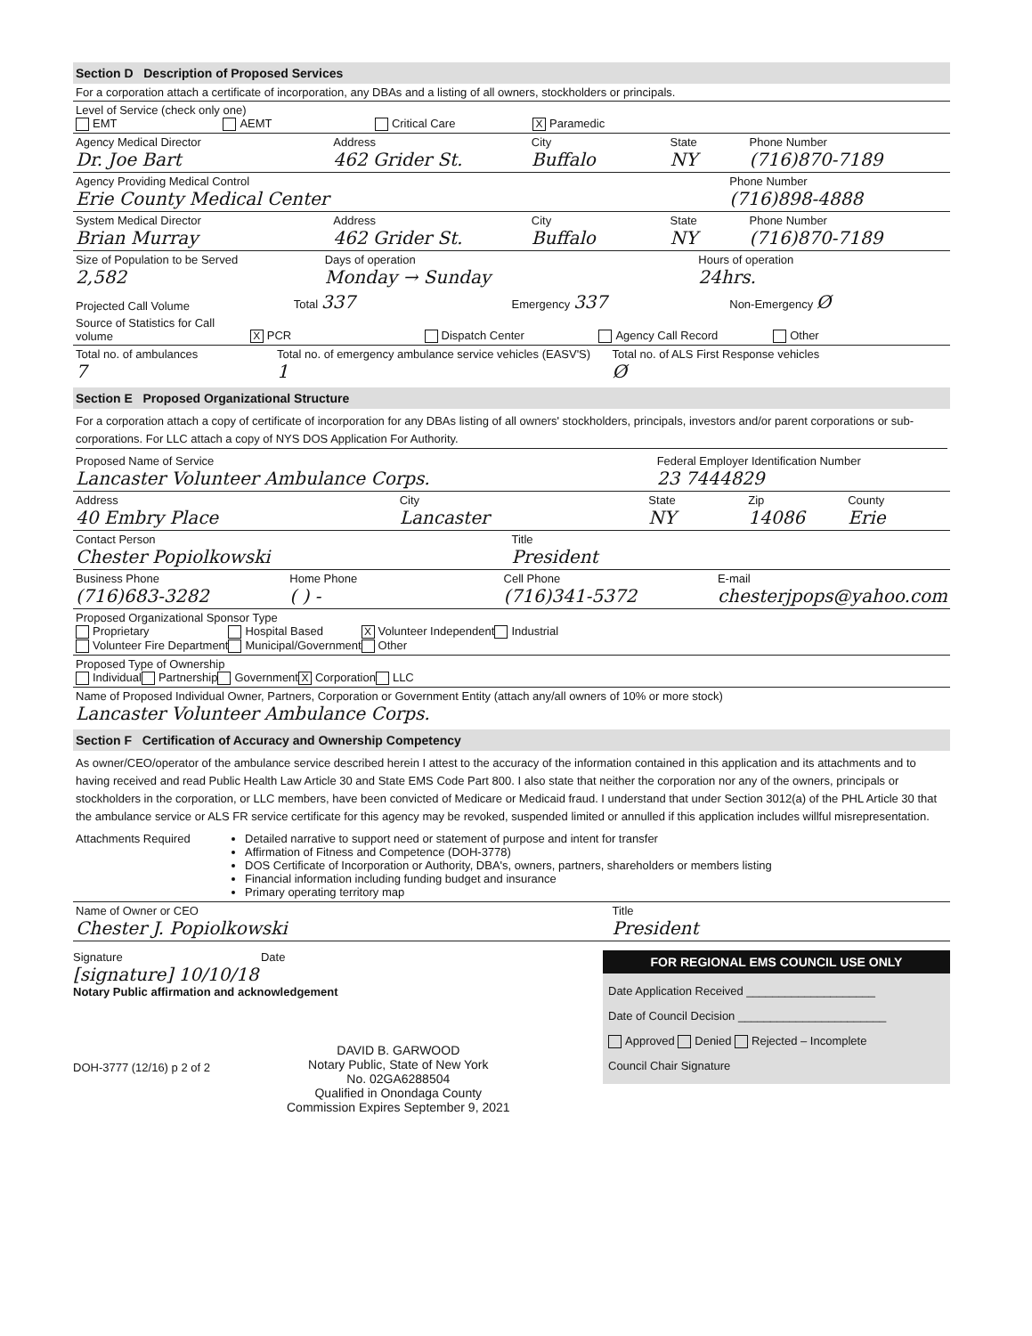Section D Description of Proposed Services
For a corporation attach a certificate of incorporation, any DBAs and a listing of all owners, stockholders or principals.
Level of Service (check only one)
EMT AEMT Critical Care X Paramedic
Agency Medical Director
Dr. Joe Bart
Address
462 Grider St.
City
Buffalo
State
NY
Phone Number
(716)870-7189
Agency Providing Medical Control
Erie County Medical Center
Phone Number
(716)898-4888
System Medical Director
Brian Murray
Address
462 Grider St.
City
Buffalo
State
NY
Phone Number
(716)870-7189
Size of Population to be Served
2,582
Days of operation
Monday → Sunday
Hours of operation
24hrs.
Projected Call Volume
Total 337
Emergency 337
Non-Emergency Ø
Source of Statistics for Call volume
X PCR
Dispatch Center
Agency Call Record
Other
Total no. of ambulances
7
Total no. of emergency ambulance service vehicles (EASV'S)
1
Total no. of ALS First Response vehicles
Ø
Section E Proposed Organizational Structure
For a corporation attach a copy of certificate of incorporation for any DBAs listing of all owners' stockholders, principals, investors and/or parent corporations or sub-corporations. For LLC attach a copy of NYS DOS Application For Authority.
Proposed Name of Service
Lancaster Volunteer Ambulance Corps.
Federal Employer Identification Number
23 7444829
Address
40 Embry Place
City
Lancaster
State
NY
Zip
14086
County
Erie
Contact Person
Chester Popiolkowski
Title
President
Business Phone
(716)683-3282
Home Phone
( ) -
Cell Phone
(716)341-5372
E-mail
chesterjpops@yahoo.com
Proposed Organizational Sponsor Type
Proprietary
Volunteer Fire Department
Hospital Based
Municipal/Government
X Volunteer Independent
Other
Industrial
Proposed Type of Ownership
Individual Partnership Government
X Corporation LLC
Name of Proposed Individual Owner, Partners, Corporation or Government Entity (attach any/all owners of 10% or more stock)
Lancaster Volunteer Ambulance Corps.
Section F Certification of Accuracy and Ownership Competency
As owner/CEO/operator of the ambulance service described herein I attest to the accuracy of the information contained in this application and its attachments and to having received and read Public Health Law Article 30 and State EMS Code Part 800. I also state that neither the corporation nor any of the owners, principals or stockholders in the corporation, or LLC members, have been convicted of Medicare or Medicaid fraud. I understand that under Section 3012(a) of the PHL Article 30 that the ambulance service or ALS FR service certificate for this agency may be revoked, suspended limited or annulled if this application includes willful misrepresentation.
Attachments Required Detailed narrative to support need or statement of purpose and intent for transfer
Affirmation of Fitness and Competence (DOH-3778)
DOS Certificate of Incorporation or Authority, DBA's, owners, partners, shareholders or members listing
Financial information including funding budget and insurance
Primary operating territory map
Name of Owner or CEO
Chester J. Popiolkowski
Title
President
Signature Date
[signature] 10/10/18
Notary Public affirmation and acknowledgement
DAVID B. GARWOOD
Notary Public, State of New York
No. 02GA6288504
Qualified in Onondaga County
Commission Expires September 9, 2021
DOH-3777 (12/16) p 2 of 2
FOR REGIONAL EMS COUNCIL USE ONLY
Date Application Received ____________________
Date of Council Decision _______________________
Approved Denied Rejected – Incomplete
Council Chair Signature